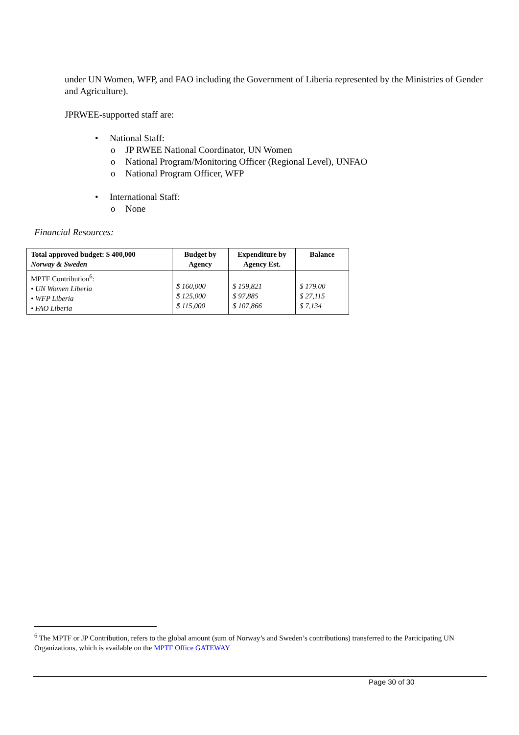under UN Women, WFP, and FAO including the Government of Liberia represented by the Ministries of Gender and Agriculture).
JPRWEE-supported staff are:
• National Staff:
o JP RWEE National Coordinator, UN Women
o National Program/Monitoring Officer (Regional Level), UNFAO
o National Program Officer, WFP
• International Staff:
o None
Financial Resources:
| Total approved budget: $ 400,000 Norway & Sweden | Budget by Agency | Expenditure by Agency Est. | Balance |
| --- | --- | --- | --- |
| MPTF Contribution<sup>6</sup>: • UN Women Liberia • WFP Liberia • FAO Liberia | $ 160,000 $ 125,000 $ 115,000 | $ 159,821 $ 97,885 $ 107,866 | $ 179.00 $ 27,115 $ 7,134 |
<sup>6</sup> The MPTF or JP Contribution, refers to the global amount (sum of Norway’s and Sweden’s contributions) transferred to the Participating UN Organizations, which is available on the MPTF Office GATEWAY
Page 30 of 30